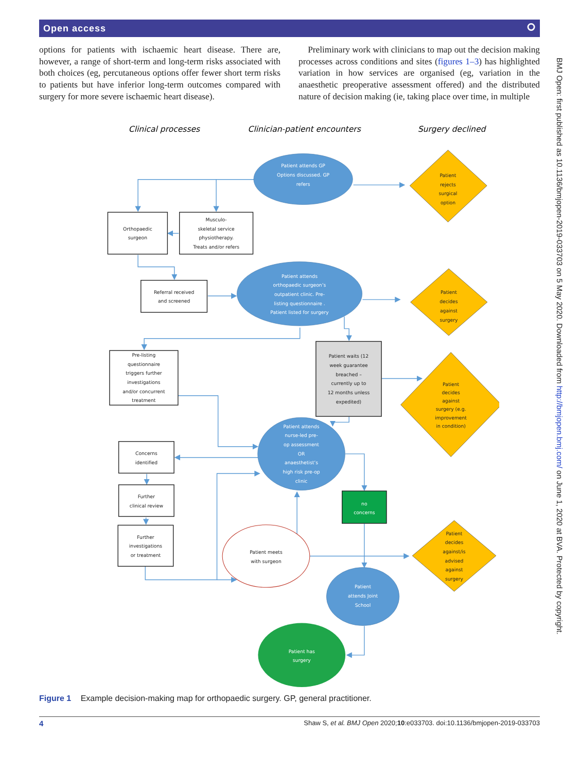Open access ⭘
options for patients with ischaemic heart disease. There are, however, a range of short-term and long-term risks associated with both choices (eg, percutaneous options offer fewer short term risks to patients but have inferior long-term outcomes compared with surgery for more severe ischaemic heart disease).
Preliminary work with clinicians to map out the decision making processes across conditions and sites (figures 1–3) has highlighted variation in how services are organised (eg, variation in the anaesthetic preoper­ative assessment offered) and the distributed nature of decision making (ie, taking place over time, in multiple
Clinical processes
Clinician-patient encounters
Surgery declined
Patient attends GP
Options discussed. GP
refers
Patient attends
orthopaedic surgeon’s
outpatient clinic. Pre-
listing questionnaire .
Patient listed for surgery
Patient attends
nurse-led pre-
op assessment
OR
anaesthetist’s
high risk pre-op
clinic
Patient
attends Joint
School
Patient has
surgery
no
concerns
Orthopaedic
surgeon
Musculo-
skeletal service
physiotherapy.
Treats and/or refers
Referral received
and screened
Pre-listing
questionnaire
triggers further
investigations
and/or concurrent
treatment
Patient waits (12
week guarantee
breached –
currently up to
12 months unless
expedited)
Concerns
identified
Further
clinical review
Further
investigations
or treatment
Patient meets
with surgeon
Patient
rejects
surgical
option
Patient
decides
against
surgery
Patient
decides
against
surgery (e.g.
improvement
in condition)
Patient
decides
against/is
advised
against
surgery
Figure 1 Example decision-making map for orthopaedic surgery. GP, general practitioner.
4 Shaw S, et al. BMJ Open 2020;10:e033703. doi:10.1136/bmjopen-2019-033703
BMJ Open: first published as 10.1136/bmjopen-2019-033703 on 5 May 2020. Downloaded from http://bmjopen.bmj.com/ on June 1, 2020 at BVA. Protected by copyright.